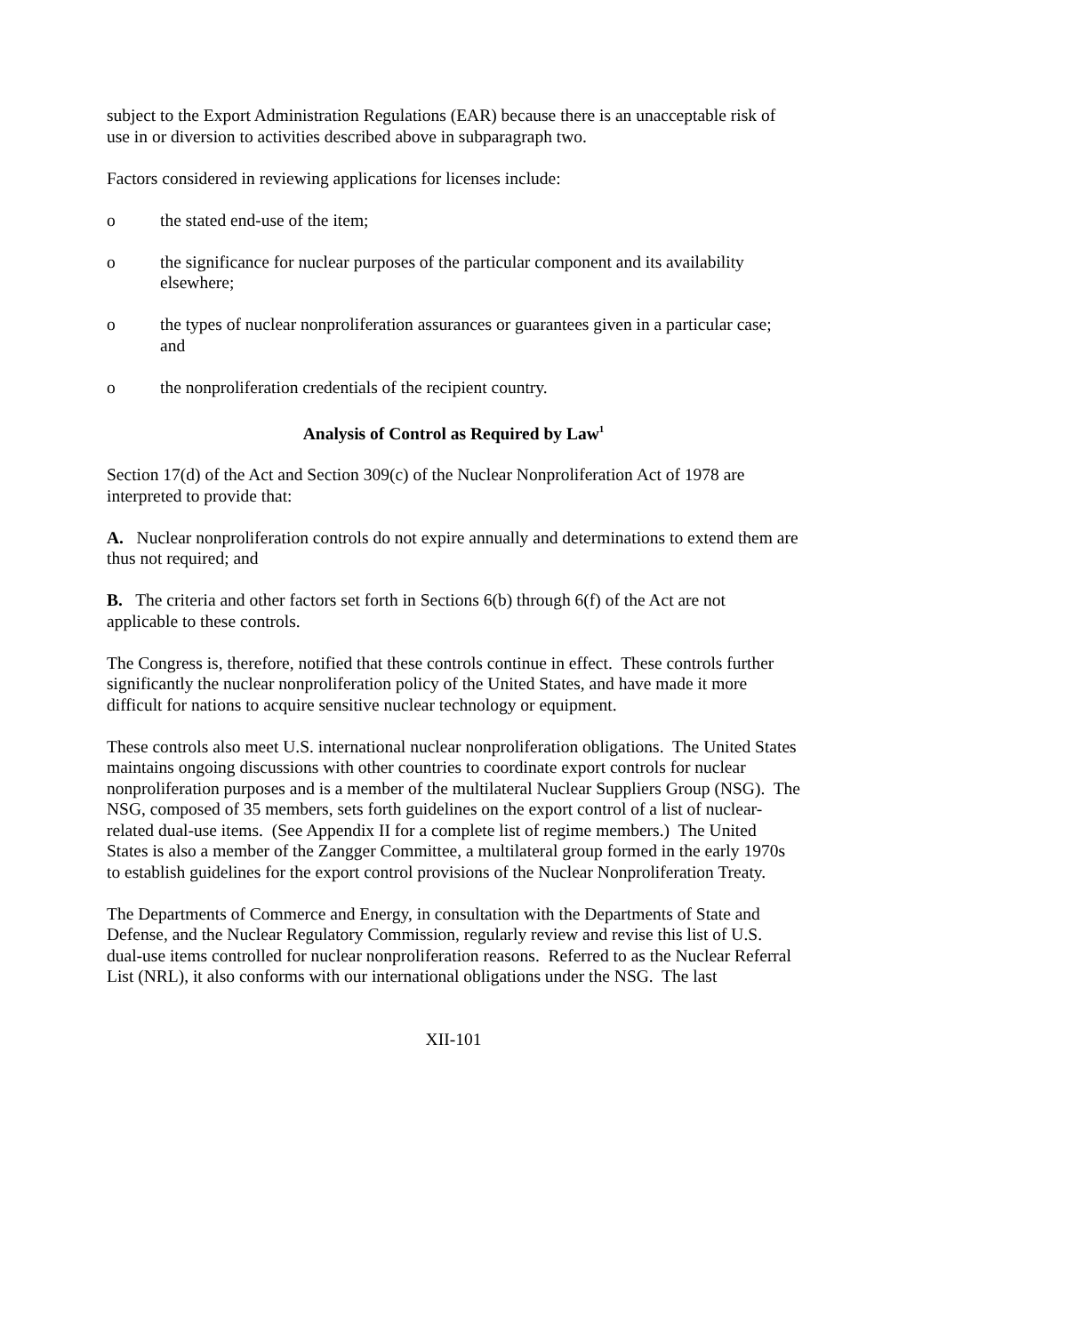subject to the Export Administration Regulations (EAR) because there is an unacceptable risk of use in or diversion to activities described above in subparagraph two.
Factors considered in reviewing applications for licenses include:
o the stated end-use of the item;
o the significance for nuclear purposes of the particular component and its availability elsewhere;
o the types of nuclear nonproliferation assurances or guarantees given in a particular case; and
o the nonproliferation credentials of the recipient country.
Analysis of Control as Required by Law<sup>1</sup>
Section 17(d) of the Act and Section 309(c) of the Nuclear Nonproliferation Act of 1978 are interpreted to provide that:
A. Nuclear nonproliferation controls do not expire annually and determinations to extend them are thus not required; and
B. The criteria and other factors set forth in Sections 6(b) through 6(f) of the Act are not applicable to these controls.
The Congress is, therefore, notified that these controls continue in effect. These controls further significantly the nuclear nonproliferation policy of the United States, and have made it more difficult for nations to acquire sensitive nuclear technology or equipment.
These controls also meet U.S. international nuclear nonproliferation obligations. The United States maintains ongoing discussions with other countries to coordinate export controls for nuclear nonproliferation purposes and is a member of the multilateral Nuclear Suppliers Group (NSG). The NSG, composed of 35 members, sets forth guidelines on the export control of a list of nuclear-related dual-use items. (See Appendix II for a complete list of regime members.) The United States is also a member of the Zangger Committee, a multilateral group formed in the early 1970s to establish guidelines for the export control provisions of the Nuclear Nonproliferation Treaty.
The Departments of Commerce and Energy, in consultation with the Departments of State and Defense, and the Nuclear Regulatory Commission, regularly review and revise this list of U.S. dual-use items controlled for nuclear nonproliferation reasons. Referred to as the Nuclear Referral List (NRL), it also conforms with our international obligations under the NSG. The last
XII-101